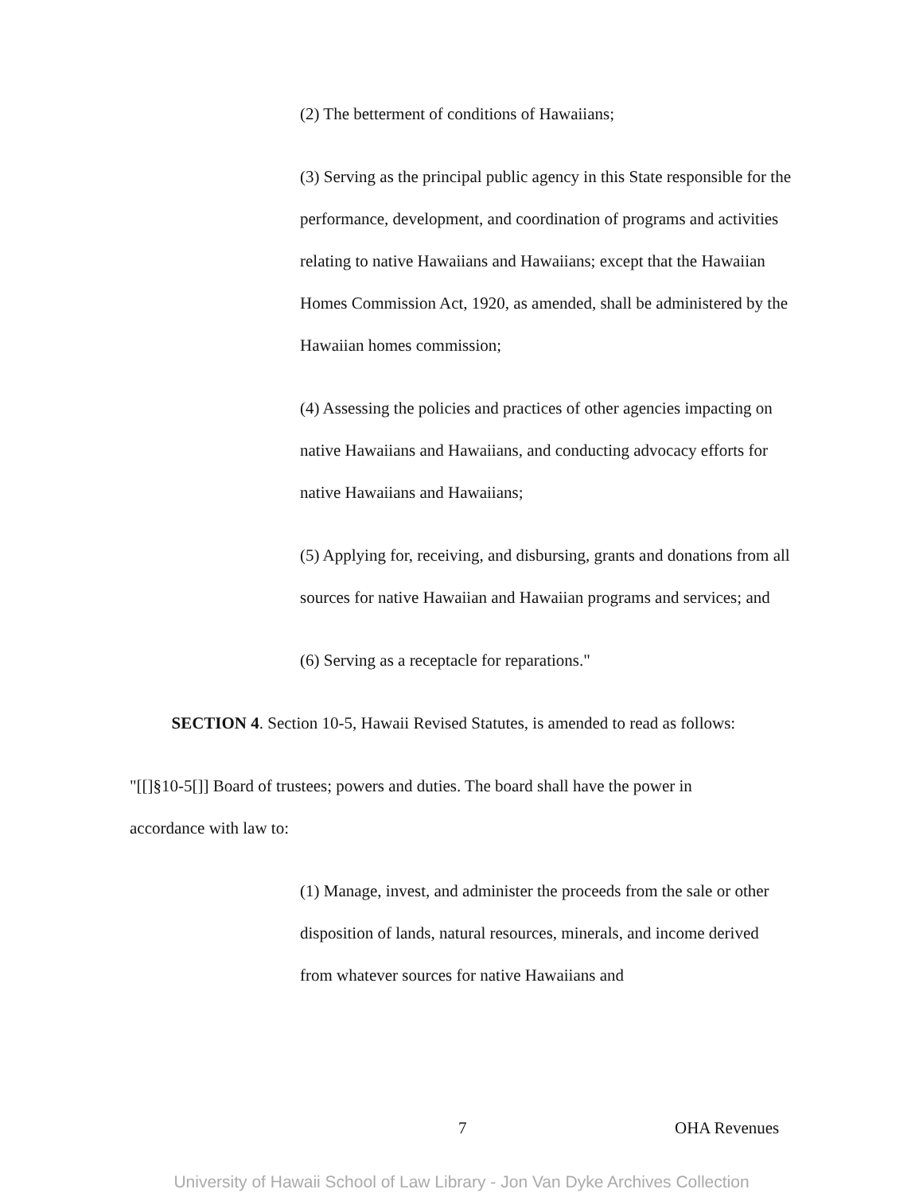(2) The betterment of conditions of Hawaiians;
(3) Serving as the principal public agency in this State responsible for the performance, development, and coordination of programs and activities relating to native Hawaiians and Hawaiians; except that the Hawaiian Homes Commission Act, 1920, as amended, shall be administered by the Hawaiian homes commission;
(4) Assessing the policies and practices of other agencies impacting on native Hawaiians and Hawaiians, and conducting advocacy efforts for native Hawaiians and Hawaiians;
(5) Applying for, receiving, and disbursing, grants and donations from all sources for native Hawaiian and Hawaiian programs and services; and
(6) Serving as a receptacle for reparations."
SECTION 4. Section 10-5, Hawaii Revised Statutes, is amended to read as follows:
"[[]§10-5[]] Board of trustees; powers and duties. The board shall have the power in accordance with law to:
(1) Manage, invest, and administer the proceeds from the sale or other disposition of lands, natural resources, minerals, and income derived from whatever sources for native Hawaiians and
7 OHA Revenues
University of Hawaii School of Law Library - Jon Van Dyke Archives Collection